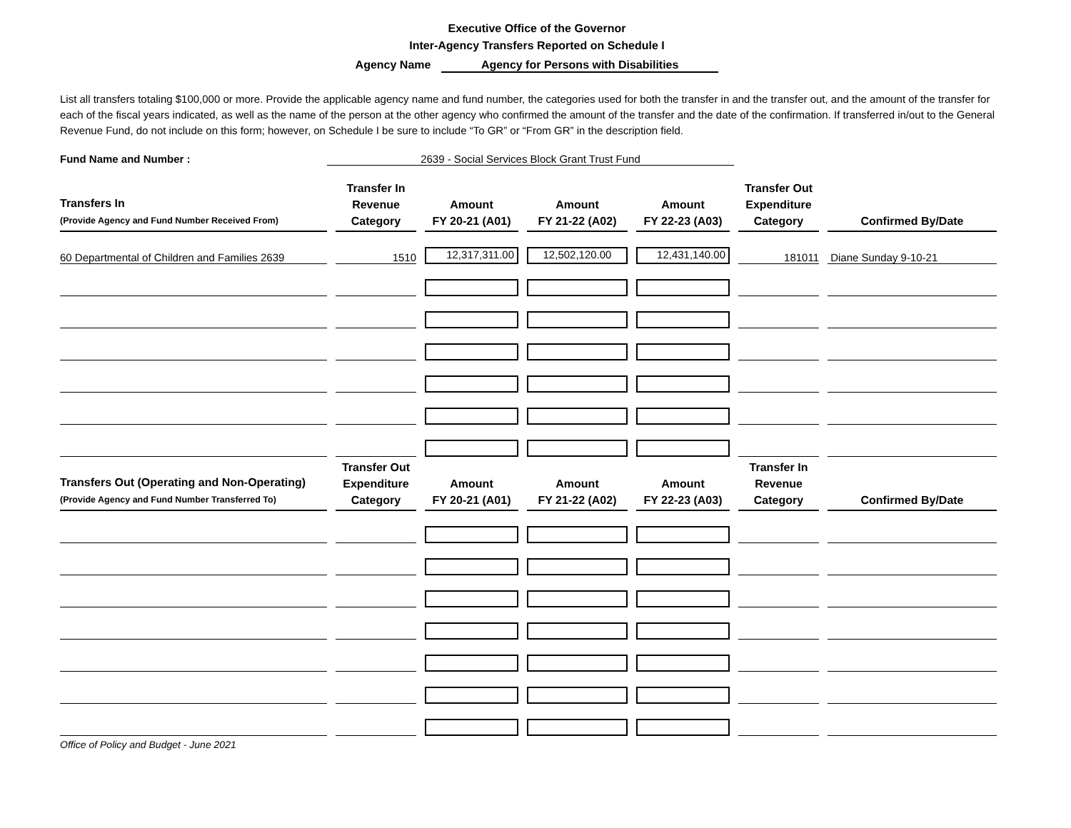Executive Office of the Governor
Inter-Agency Transfers Reported on Schedule I
Agency Name Agency for Persons with Disabilities
List all transfers totaling $100,000 or more. Provide the applicable agency name and fund number, the categories used for both the transfer in and the transfer out, and the amount of the transfer for each of the fiscal years indicated, as well as the name of the person at the other agency who confirmed the amount of the transfer and the date of the confirmation. If transferred in/out to the General Revenue Fund, do not include on this form; however, on Schedule I be sure to include “To GR” or “From GR” in the description field.
Fund Name and Number : 2639 - Social Services Block Grant Trust Fund
| Transfers In (Provide Agency and Fund Number Received From) | Transfer In Revenue Category | Amount FY 20-21 (A01) | Amount FY 21-22 (A02) | Amount FY 22-23 (A03) | Transfer Out Expenditure Category | Confirmed By/Date |
| --- | --- | --- | --- | --- | --- | --- |
| 60 Departmental of Children and Families 2639 | 1510 | 12,317,311.00 | 12,502,120.00 | 12,431,140.00 | 181011 | Diane Sunday 9-10-21 |
| Transfers Out (Operating and Non-Operating) (Provide Agency and Fund Number Transferred To) | Transfer Out Expenditure Category | Amount FY 20-21 (A01) | Amount FY 21-22 (A02) | Amount FY 22-23 (A03) | Transfer In Revenue Category | Confirmed By/Date |
Office of Policy and Budget - June 2021